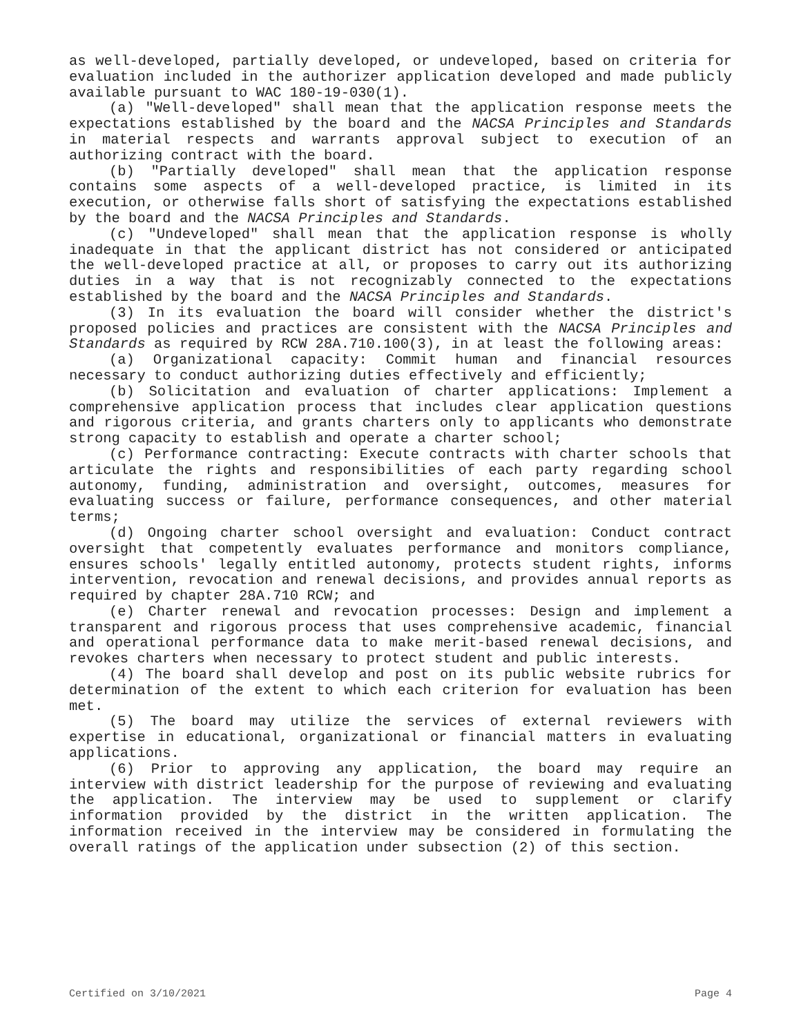as well-developed, partially developed, or undeveloped, based on criteria for evaluation included in the authorizer application developed and made publicly available pursuant to WAC 180-19-030(1).
(a) "Well-developed" shall mean that the application response meets the expectations established by the board and the NACSA Principles and Standards in material respects and warrants approval subject to execution of an authorizing contract with the board.
(b) "Partially developed" shall mean that the application response contains some aspects of a well-developed practice, is limited in its execution, or otherwise falls short of satisfying the expectations established by the board and the NACSA Principles and Standards.
(c) "Undeveloped" shall mean that the application response is wholly inadequate in that the applicant district has not considered or anticipated the well-developed practice at all, or proposes to carry out its authorizing duties in a way that is not recognizably connected to the expectations established by the board and the NACSA Principles and Standards.
(3) In its evaluation the board will consider whether the district's proposed policies and practices are consistent with the NACSA Principles and Standards as required by RCW 28A.710.100(3), in at least the following areas:
(a) Organizational capacity: Commit human and financial resources necessary to conduct authorizing duties effectively and efficiently;
(b) Solicitation and evaluation of charter applications: Implement a comprehensive application process that includes clear application questions and rigorous criteria, and grants charters only to applicants who demonstrate strong capacity to establish and operate a charter school;
(c) Performance contracting: Execute contracts with charter schools that articulate the rights and responsibilities of each party regarding school autonomy, funding, administration and oversight, outcomes, measures for evaluating success or failure, performance consequences, and other material terms;
(d) Ongoing charter school oversight and evaluation: Conduct contract oversight that competently evaluates performance and monitors compliance, ensures schools' legally entitled autonomy, protects student rights, informs intervention, revocation and renewal decisions, and provides annual reports as required by chapter 28A.710 RCW; and
(e) Charter renewal and revocation processes: Design and implement a transparent and rigorous process that uses comprehensive academic, financial and operational performance data to make merit-based renewal decisions, and revokes charters when necessary to protect student and public interests.
(4) The board shall develop and post on its public website rubrics for determination of the extent to which each criterion for evaluation has been met.
(5) The board may utilize the services of external reviewers with expertise in educational, organizational or financial matters in evaluating applications.
(6) Prior to approving any application, the board may require an interview with district leadership for the purpose of reviewing and evaluating the application. The interview may be used to supplement or clarify information provided by the district in the written application. The information received in the interview may be considered in formulating the overall ratings of the application under subsection (2) of this section.
Certified on 3/10/2021 Page 4